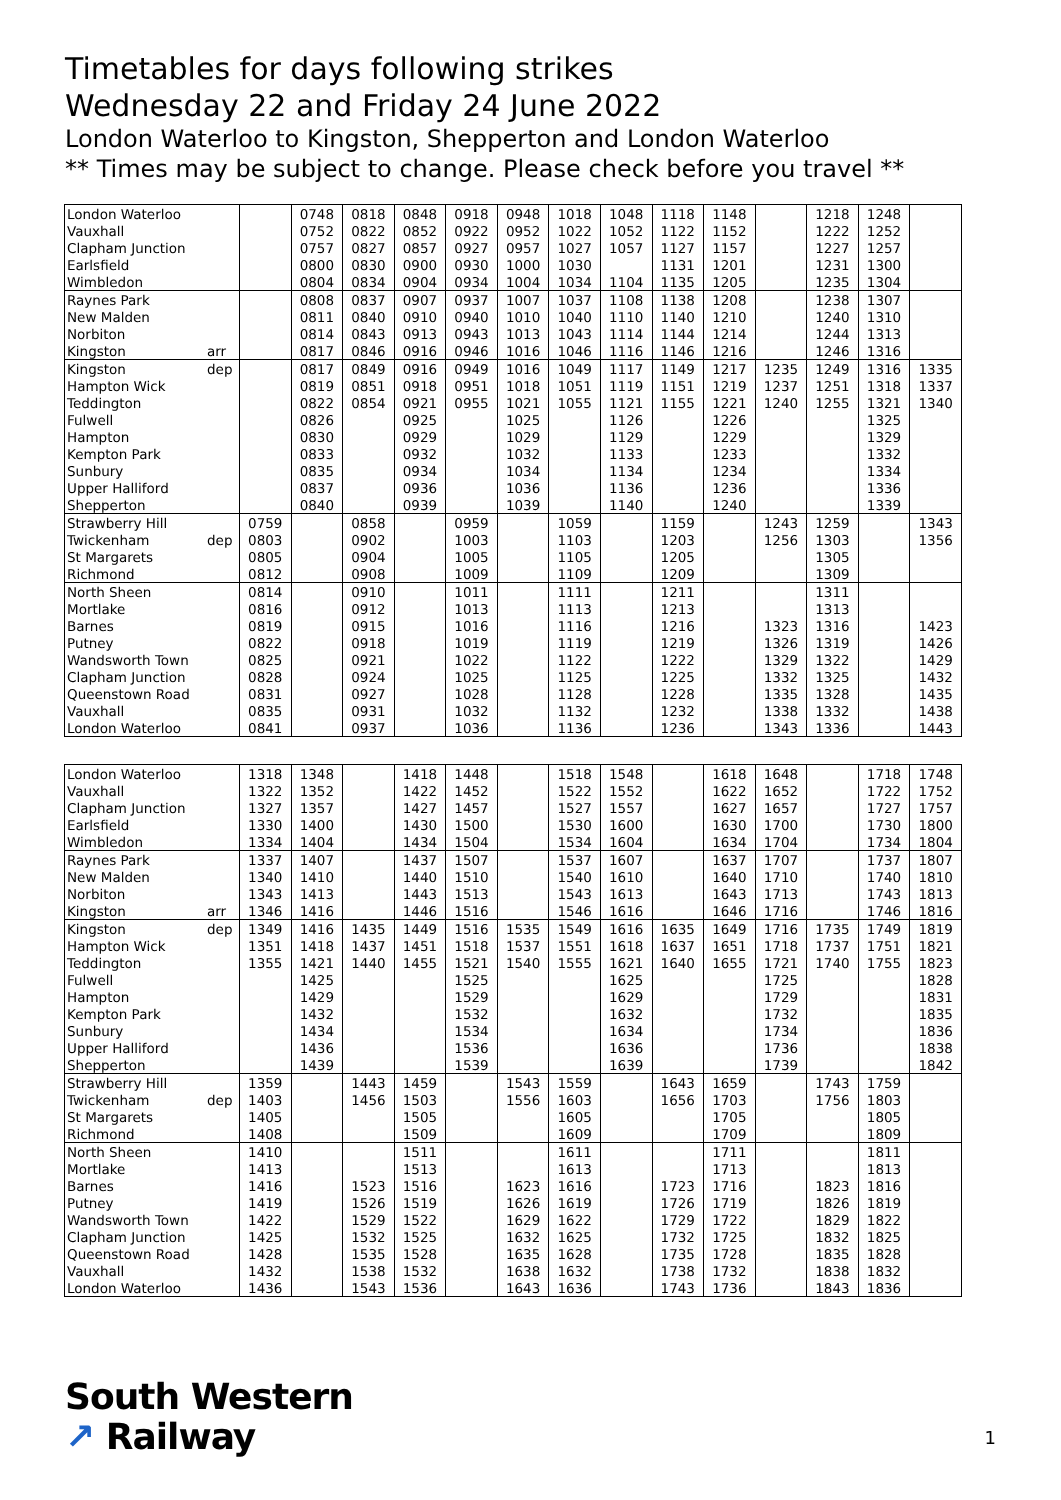Timetables for days following strikes
Wednesday 22 and Friday 24 June 2022
London Waterloo to Kingston, Shepperton and London Waterloo
** Times may be subject to change. Please check before you travel **
| London Waterloo | | | 0748 | 0818 | 0848 | 0918 | 0948 | 1018 | 1048 | 1118 | 1148 | | 1218 | 1248 | |
| Vauxhall | | | 0752 | 0822 | 0852 | 0922 | 0952 | 1022 | 1052 | 1122 | 1152 | | 1222 | 1252 | |
| Clapham Junction | | | 0757 | 0827 | 0857 | 0927 | 0957 | 1027 | 1057 | 1127 | 1157 | | 1227 | 1257 | |
| Earlsfield | | | 0800 | 0830 | 0900 | 0930 | 1000 | 1030 | | 1131 | 1201 | | 1231 | 1300 | |
| Wimbledon | | | 0804 | 0834 | 0904 | 0934 | 1004 | 1034 | 1104 | 1135 | 1205 | | 1235 | 1304 | |
| Raynes Park | | | 0808 | 0837 | 0907 | 0937 | 1007 | 1037 | 1108 | 1138 | 1208 | | 1238 | 1307 | |
| New Malden | | | 0811 | 0840 | 0910 | 0940 | 1010 | 1040 | 1110 | 1140 | 1210 | | 1240 | 1310 | |
| Norbiton | | | 0814 | 0843 | 0913 | 0943 | 1013 | 1043 | 1114 | 1144 | 1214 | | 1244 | 1313 | |
| Kingston | arr | | 0817 | 0846 | 0916 | 0946 | 1016 | 1046 | 1116 | 1146 | 1216 | | 1246 | 1316 | |
| Kingston | dep | | 0817 | 0849 | 0916 | 0949 | 1016 | 1049 | 1117 | 1149 | 1217 | 1235 | 1249 | 1316 | 1335 |
| Hampton Wick | | | 0819 | 0851 | 0918 | 0951 | 1018 | 1051 | 1119 | 1151 | 1219 | 1237 | 1251 | 1318 | 1337 |
| Teddington | | | 0822 | 0854 | 0921 | 0955 | 1021 | 1055 | 1121 | 1155 | 1221 | 1240 | 1255 | 1321 | 1340 |
| Fulwell | | | 0826 | | 0925 | | 1025 | | 1126 | | 1226 | | | 1325 | |
| Hampton | | | 0830 | | 0929 | | 1029 | | 1129 | | 1229 | | | 1329 | |
| Kempton Park | | | 0833 | | 0932 | | 1032 | | 1133 | | 1233 | | | 1332 | |
| Sunbury | | | 0835 | | 0934 | | 1034 | | 1134 | | 1234 | | | 1334 | |
| Upper Halliford | | | 0837 | | 0936 | | 1036 | | 1136 | | 1236 | | | 1336 | |
| Shepperton | | | 0840 | | 0939 | | 1039 | | 1140 | | 1240 | | | 1339 | |
| Strawberry Hill | | 0759 | | 0858 | | 0959 | | 1059 | | 1159 | | 1243 | 1259 | | 1343 |
| Twickenham | dep | 0803 | | 0902 | | 1003 | | 1103 | | 1203 | | 1256 | 1303 | | 1356 |
| St Margarets | | 0805 | | 0904 | | 1005 | | 1105 | | 1205 | | | 1305 | | |
| Richmond | | 0812 | | 0908 | | 1009 | | 1109 | | 1209 | | | 1309 | | |
| North Sheen | | 0814 | | 0910 | | 1011 | | 1111 | | 1211 | | | 1311 | | |
| Mortlake | | 0816 | | 0912 | | 1013 | | 1113 | | 1213 | | | 1313 | | |
| Barnes | | 0819 | | 0915 | | 1016 | | 1116 | | 1216 | | 1323 | 1316 | | 1423 |
| Putney | | 0822 | | 0918 | | 1019 | | 1119 | | 1219 | | 1326 | 1319 | | 1426 |
| Wandsworth Town | | 0825 | | 0921 | | 1022 | | 1122 | | 1222 | | 1329 | 1322 | | 1429 |
| Clapham Junction | | 0828 | | 0924 | | 1025 | | 1125 | | 1225 | | 1332 | 1325 | | 1432 |
| Queenstown Road | | 0831 | | 0927 | | 1028 | | 1128 | | 1228 | | 1335 | 1328 | | 1435 |
| Vauxhall | | 0835 | | 0931 | | 1032 | | 1132 | | 1232 | | 1338 | 1332 | | 1438 |
| London Waterloo | | 0841 | | 0937 | | 1036 | | 1136 | | 1236 | | 1343 | 1336 | | 1443 |
| London Waterloo | | 1318 | 1348 | | 1418 | 1448 | | 1518 | 1548 | | 1618 | 1648 | | 1718 | 1748 |
| Vauxhall | | 1322 | 1352 | | 1422 | 1452 | | 1522 | 1552 | | 1622 | 1652 | | 1722 | 1752 |
| Clapham Junction | | 1327 | 1357 | | 1427 | 1457 | | 1527 | 1557 | | 1627 | 1657 | | 1727 | 1757 |
| Earlsfield | | 1330 | 1400 | | 1430 | 1500 | | 1530 | 1600 | | 1630 | 1700 | | 1730 | 1800 |
| Wimbledon | | 1334 | 1404 | | 1434 | 1504 | | 1534 | 1604 | | 1634 | 1704 | | 1734 | 1804 |
| Raynes Park | | 1337 | 1407 | | 1437 | 1507 | | 1537 | 1607 | | 1637 | 1707 | | 1737 | 1807 |
| New Malden | | 1340 | 1410 | | 1440 | 1510 | | 1540 | 1610 | | 1640 | 1710 | | 1740 | 1810 |
| Norbiton | | 1343 | 1413 | | 1443 | 1513 | | 1543 | 1613 | | 1643 | 1713 | | 1743 | 1813 |
| Kingston | arr | 1346 | 1416 | | 1446 | 1516 | | 1546 | 1616 | | 1646 | 1716 | | 1746 | 1816 |
| Kingston | dep | 1349 | 1416 | 1435 | 1449 | 1516 | 1535 | 1549 | 1616 | 1635 | 1649 | 1716 | 1735 | 1749 | 1819 |
| Hampton Wick | | 1351 | 1418 | 1437 | 1451 | 1518 | 1537 | 1551 | 1618 | 1637 | 1651 | 1718 | 1737 | 1751 | 1821 |
| Teddington | | 1355 | 1421 | 1440 | 1455 | 1521 | 1540 | 1555 | 1621 | 1640 | 1655 | 1721 | 1740 | 1755 | 1823 |
| Fulwell | | | 1425 | | | 1525 | | | 1625 | | | 1725 | | | 1828 |
| Hampton | | | 1429 | | | 1529 | | | 1629 | | | 1729 | | | 1831 |
| Kempton Park | | | 1432 | | | 1532 | | | 1632 | | | 1732 | | | 1835 |
| Sunbury | | | 1434 | | | 1534 | | | 1634 | | | 1734 | | | 1836 |
| Upper Halliford | | | 1436 | | | 1536 | | | 1636 | | | 1736 | | | 1838 |
| Shepperton | | | 1439 | | | 1539 | | | 1639 | | | 1739 | | | 1842 |
| Strawberry Hill | | 1359 | | 1443 | 1459 | | 1543 | 1559 | | 1643 | 1659 | | 1743 | 1759 | |
| Twickenham | dep | 1403 | | 1456 | 1503 | | 1556 | 1603 | | 1656 | 1703 | | 1756 | 1803 | |
| St Margarets | | 1405 | | | 1505 | | | 1605 | | | 1705 | | | 1805 | |
| Richmond | | 1408 | | | 1509 | | | 1609 | | | 1709 | | | 1809 | |
| North Sheen | | 1410 | | | 1511 | | | 1611 | | | 1711 | | | 1811 | |
| Mortlake | | 1413 | | | 1513 | | | 1613 | | | 1713 | | | 1813 | |
| Barnes | | 1416 | | 1523 | 1516 | | 1623 | 1616 | | 1723 | 1716 | | 1823 | 1816 | |
| Putney | | 1419 | | 1526 | 1519 | | 1626 | 1619 | | 1726 | 1719 | | 1826 | 1819 | |
| Wandsworth Town | | 1422 | | 1529 | 1522 | | 1629 | 1622 | | 1729 | 1722 | | 1829 | 1822 | |
| Clapham Junction | | 1425 | | 1532 | 1525 | | 1632 | 1625 | | 1732 | 1725 | | 1832 | 1825 | |
| Queenstown Road | | 1428 | | 1535 | 1528 | | 1635 | 1628 | | 1735 | 1728 | | 1835 | 1828 | |
| Vauxhall | | 1432 | | 1538 | 1532 | | 1638 | 1632 | | 1738 | 1732 | | 1838 | 1832 | |
| London Waterloo | | 1436 | | 1543 | 1536 | | 1643 | 1636 | | 1743 | 1736 | | 1843 | 1836 | |
South Western
↗ Railway
1